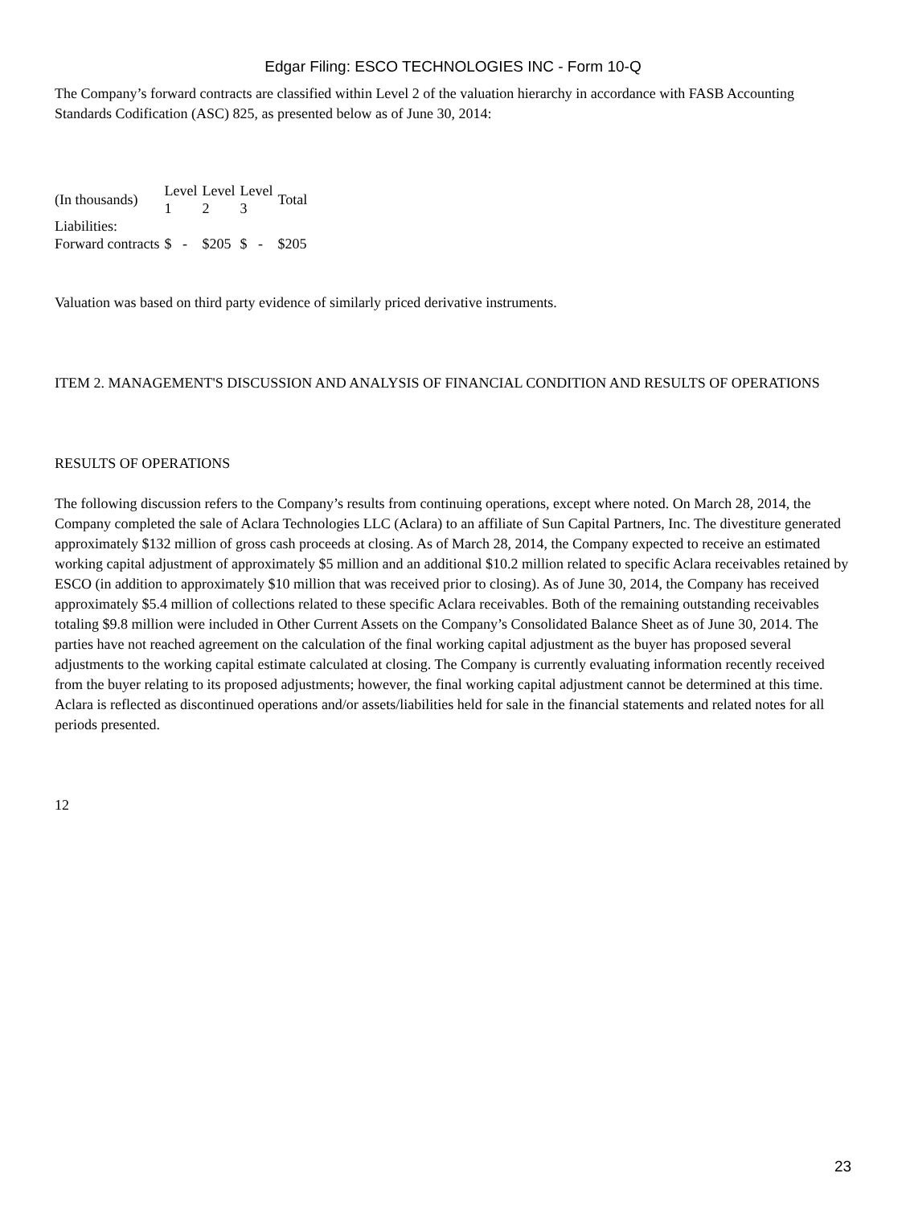Edgar Filing: ESCO TECHNOLOGIES INC - Form 10-Q
The Company’s forward contracts are classified within Level 2 of the valuation hierarchy in accordance with FASB Accounting Standards Codification (ASC) 825, as presented below as of June 30, 2014:
| (In thousands) | Level 1 | Level 2 | Level 3 | Total |
| Liabilities: | | | | |
| Forward contracts | $ - | $205 | $ - | $205 |
Valuation was based on third party evidence of similarly priced derivative instruments.
ITEM 2. MANAGEMENT'S DISCUSSION AND ANALYSIS OF FINANCIAL CONDITION AND RESULTS OF OPERATIONS
RESULTS OF OPERATIONS
The following discussion refers to the Company’s results from continuing operations, except where noted. On March 28, 2014, the Company completed the sale of Aclara Technologies LLC (Aclara) to an affiliate of Sun Capital Partners, Inc. The divestiture generated approximately $132 million of gross cash proceeds at closing. As of March 28, 2014, the Company expected to receive an estimated working capital adjustment of approximately $5 million and an additional $10.2 million related to specific Aclara receivables retained by ESCO (in addition to approximately $10 million that was received prior to closing). As of June 30, 2014, the Company has received approximately $5.4 million of collections related to these specific Aclara receivables. Both of the remaining outstanding receivables totaling $9.8 million were included in Other Current Assets on the Company’s Consolidated Balance Sheet as of June 30, 2014. The parties have not reached agreement on the calculation of the final working capital adjustment as the buyer has proposed several adjustments to the working capital estimate calculated at closing. The Company is currently evaluating information recently received from the buyer relating to its proposed adjustments; however, the final working capital adjustment cannot be determined at this time. Aclara is reflected as discontinued operations and/or assets/liabilities held for sale in the financial statements and related notes for all periods presented.
12
23